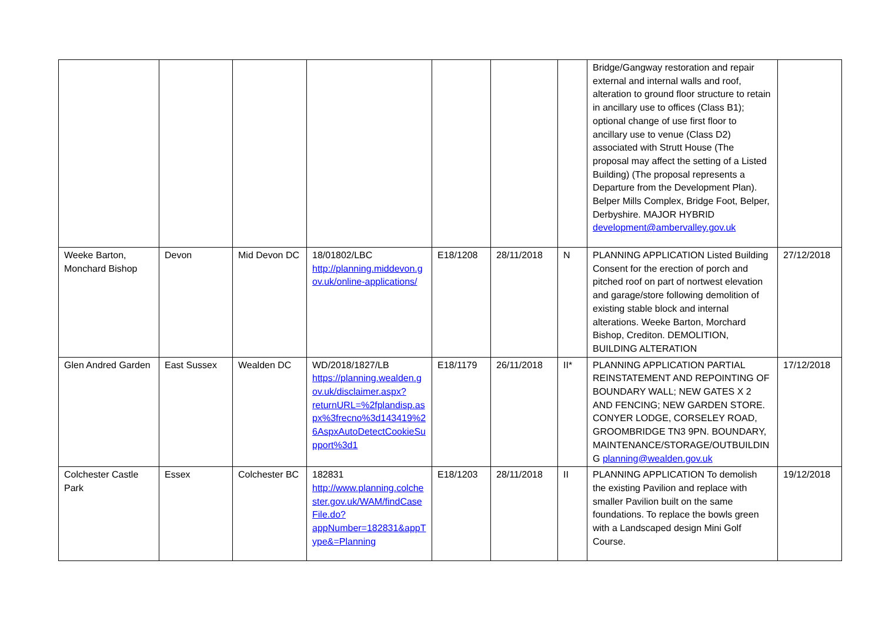| | | | | | | | Bridge/Gangway restoration and repair external and internal walls and roof, alteration to ground floor structure to retain in ancillary use to offices (Class B1); optional change of use first floor to ancillary use to venue (Class D2) associated with Strutt House (The proposal may affect the setting of a Listed Building) (The proposal represents a Departure from the Development Plan). Belper Mills Complex, Bridge Foot, Belper, Derbyshire. MAJOR HYBRID development@ambervalley.gov.uk | |
| Weeke Barton, Monchard Bishop | Devon | Mid Devon DC | 18/01802/LBC http://planning.middevon.gov.uk/online-applications/ | E18/1208 | 28/11/2018 | N | PLANNING APPLICATION Listed Building Consent for the erection of porch and pitched roof on part of nortwest elevation and garage/store following demolition of existing stable block and internal alterations. Weeke Barton, Morchard Bishop, Crediton. DEMOLITION, BUILDING ALTERATION | 27/12/2018 |
| Glen Andred Garden | East Sussex | Wealden DC | WD/2018/1827/LB https://planning.wealden.gov.uk/disclaimer.aspx?returnURL=%2fplandisp.aspx%3frecno%3d143419%26AspxAutoDetectCookieSupport%3d1 | E18/1179 | 26/11/2018 | II* | PLANNING APPLICATION PARTIAL REINSTATEMENT AND REPOINTING OF BOUNDARY WALL; NEW GATES X 2 AND FENCING; NEW GARDEN STORE. CONYER LODGE, CORSELEY ROAD, GROOMBRIDGE TN3 9PN. BOUNDARY, MAINTENANCE/STORAGE/OUTBUILDING planning@wealden.gov.uk | 17/12/2018 |
| Colchester Castle Park | Essex | Colchester BC | 182831 http://www.planning.colchester.gov.uk/WAM/findCaseFile.do?appNumber=182831&appType&=Planning | E18/1203 | 28/11/2018 | II | PLANNING APPLICATION To demolish the existing Pavilion and replace with smaller Pavilion built on the same foundations. To replace the bowls green with a Landscaped design Mini Golf Course. | 19/12/2018 |